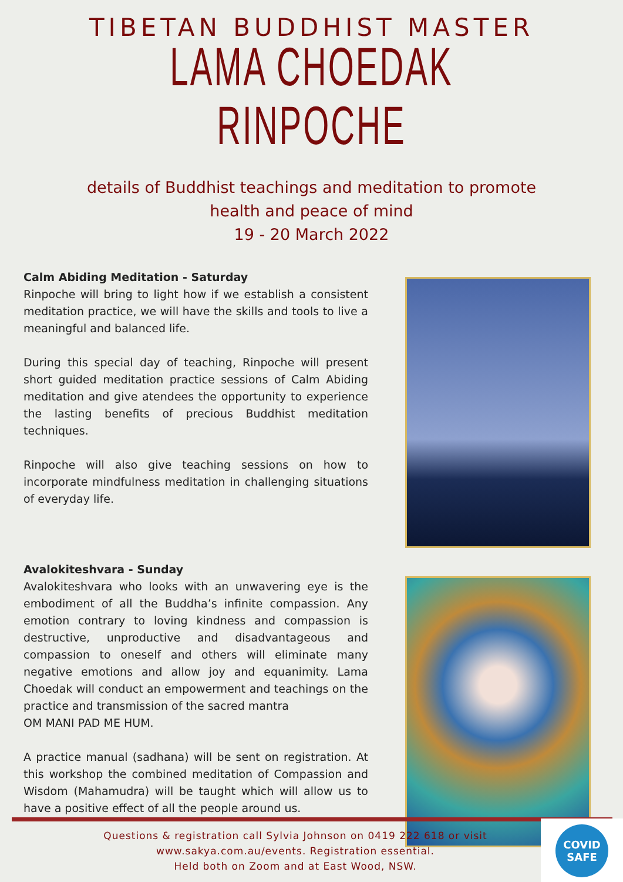TIBETAN BUDDHIST MASTER
LAMA CHOEDAK RINPOCHE
details of Buddhist teachings and meditation to promote
health and peace of mind
19 - 20 March 2022
Calm Abiding Meditation - Saturday
Rinpoche will bring to light how if we establish a consistent meditation practice, we will have the skills and tools to live a meaningful and balanced life.
During this special day of teaching, Rinpoche will present short guided meditation practice sessions of Calm Abiding meditation and give atendees the opportunity to experience the lasting benefits of precious Buddhist meditation techniques.
Rinpoche will also give teaching sessions on how to incorporate mindfulness meditation in challenging situations of everyday life.
Avalokiteshvara - Sunday
Avalokiteshvara who looks with an unwavering eye is the embodiment of all the Buddha’s infinite compassion. Any emotion contrary to loving kindness and compassion is destructive, unproductive and disadvantageous and compassion to oneself and others will eliminate many negative emotions and allow joy and equanimity. Lama Choedak will conduct an empowerment and teachings on the practice and transmission of the sacred mantra
OM MANI PAD ME HUM.
A practice manual (sadhana) will be sent on registration. At this workshop the combined meditation of Compassion and Wisdom (Mahamudra) will be taught which will allow us to have a positive effect of all the people around us.
Questions & registration call Sylvia Johnson on 0419 222 618 or visit
www.sakya.com.au/events. Registration essential.
Held both on Zoom and at East Wood, NSW.
COVID
SAFE